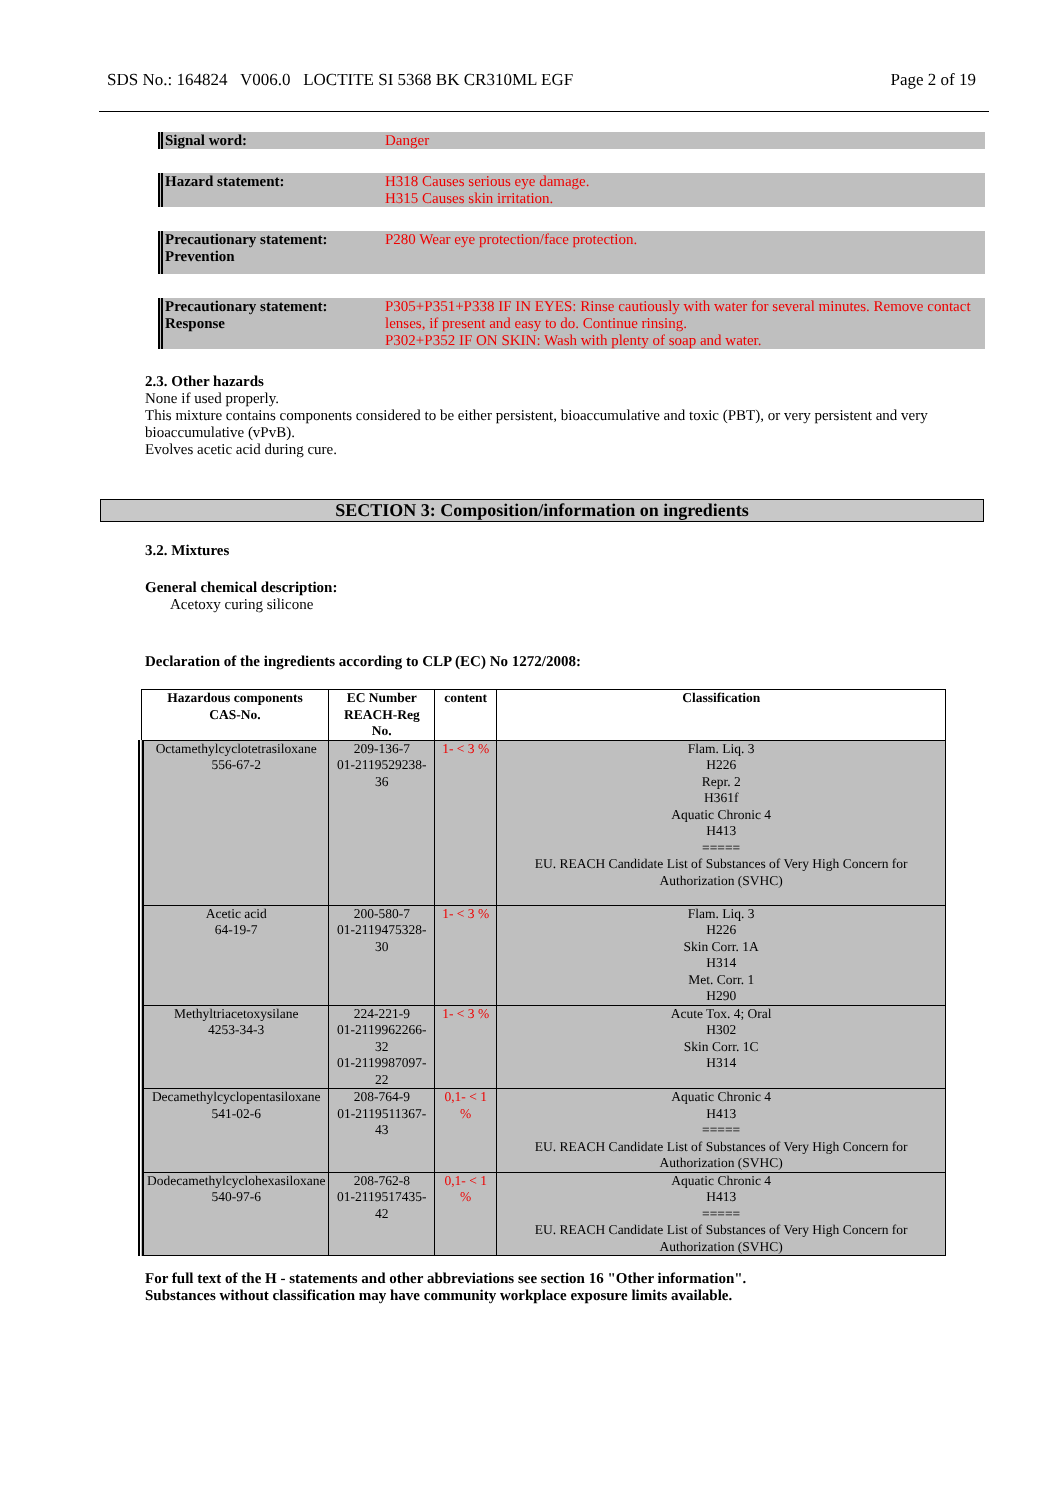SDS No.: 164824 V006.0 LOCTITE SI 5368 BK CR310ML EGF Page 2 of 19
Signal word: Danger
Hazard statement: H318 Causes serious eye damage.
H315 Causes skin irritation.
Precautionary statement:
Prevention
P280 Wear eye protection/face protection.
Precautionary statement:
Response
P305+P351+P338 IF IN EYES: Rinse cautiously with water for several minutes. Remove contact lenses, if present and easy to do. Continue rinsing.
P302+P352 IF ON SKIN: Wash with plenty of soap and water.
2.3. Other hazards
None if used properly.
This mixture contains components considered to be either persistent, bioaccumulative and toxic (PBT), or very persistent and very bioaccumulative (vPvB).
Evolves acetic acid during cure.
SECTION 3: Composition/information on ingredients
3.2. Mixtures
General chemical description:
Acetoxy curing silicone
Declaration of the ingredients according to CLP (EC) No 1272/2008:
| Hazardous components CAS-No. | EC Number REACH-Reg No. | content | Classification |
| --- | --- | --- | --- |
| Octamethylcyclotetrasiloxane 556-67-2 | 209-136-7 01-2119529238-36 | 1- < 3 % | Flam. Liq. 3 H226 Repr. 2 H361f Aquatic Chronic 4 H413 ===== EU. REACH Candidate List of Substances of Very High Concern for Authorization (SVHC) |
| Acetic acid 64-19-7 | 200-580-7 01-2119475328-30 | 1- < 3 % | Flam. Liq. 3 H226 Skin Corr. 1A H314 Met. Corr. 1 H290 |
| Methyltriacetoxysilane 4253-34-3 | 224-221-9 01-2119962266-32 01-2119987097-22 | 1- < 3 % | Acute Tox. 4; Oral H302 Skin Corr. 1C H314 |
| Decamethylcyclopentasiloxane 541-02-6 | 208-764-9 01-2119511367-43 | 0,1- < 1 % | Aquatic Chronic 4 H413 ===== EU. REACH Candidate List of Substances of Very High Concern for Authorization (SVHC) |
| Dodecamethylcyclohexasiloxane 540-97-6 | 208-762-8 01-2119517435-42 | 0,1- < 1 % | Aquatic Chronic 4 H413 ===== EU. REACH Candidate List of Substances of Very High Concern for Authorization (SVHC) |
For full text of the H - statements and other abbreviations see section 16 "Other information".
Substances without classification may have community workplace exposure limits available.